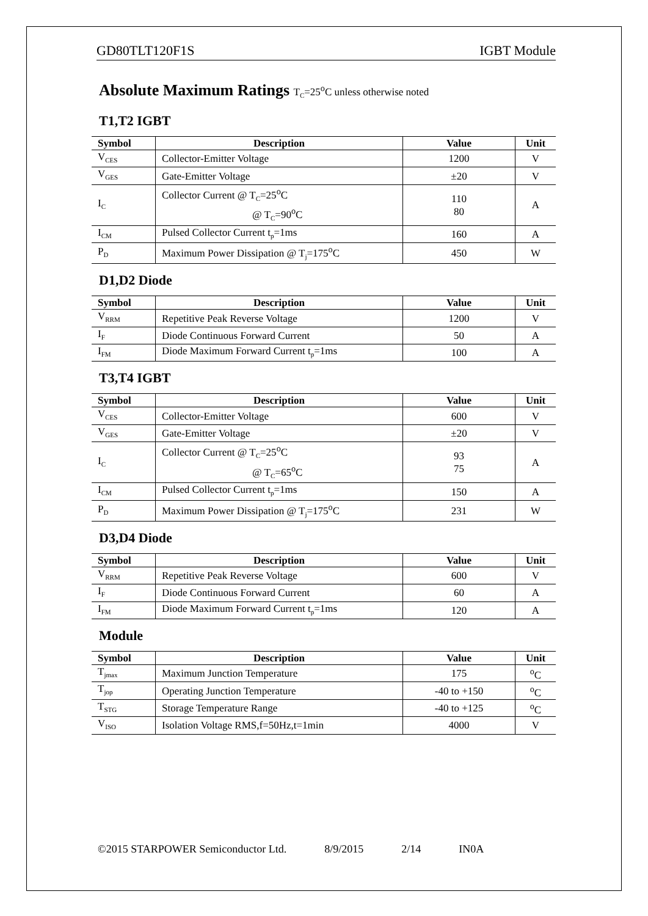GD80TLT120F1S IGBT Module
Absolute Maximum Ratings T<sub>C</sub>=25<sup>o</sup>C unless otherwise noted
T1,T2 IGBT
| Symbol | Description | Value | Unit |
| --- | --- | --- | --- |
| V<sub>CES</sub> | Collector-Emitter Voltage | 1200 | V |
| V<sub>GES</sub> | Gate-Emitter Voltage | ±20 | V |
| I<sub>C</sub> | Collector Current @ T<sub>C</sub>=25<sup>o</sup>C @ T<sub>C</sub>=90<sup>o</sup>C | 110 80 | A |
| I<sub>CM</sub> | Pulsed Collector Current t<sub>p</sub>=1ms | 160 | A |
| P<sub>D</sub> | Maximum Power Dissipation @ T<sub>j</sub>=175<sup>o</sup>C | 450 | W |
D1,D2 Diode
| Symbol | Description | Value | Unit |
| --- | --- | --- | --- |
| V<sub>RRM</sub> | Repetitive Peak Reverse Voltage | 1200 | V |
| I<sub>F</sub> | Diode Continuous Forward Current | 50 | A |
| I<sub>FM</sub> | Diode Maximum Forward Current t<sub>p</sub>=1ms | 100 | A |
T3,T4 IGBT
| Symbol | Description | Value | Unit |
| --- | --- | --- | --- |
| V<sub>CES</sub> | Collector-Emitter Voltage | 600 | V |
| V<sub>GES</sub> | Gate-Emitter Voltage | ±20 | V |
| I<sub>C</sub> | Collector Current @ T<sub>C</sub>=25<sup>o</sup>C @ T<sub>C</sub>=65<sup>o</sup>C | 93 75 | A |
| I<sub>CM</sub> | Pulsed Collector Current t<sub>p</sub>=1ms | 150 | A |
| P<sub>D</sub> | Maximum Power Dissipation @ T<sub>j</sub>=175<sup>o</sup>C | 231 | W |
D3,D4 Diode
| Symbol | Description | Value | Unit |
| --- | --- | --- | --- |
| V<sub>RRM</sub> | Repetitive Peak Reverse Voltage | 600 | V |
| I<sub>F</sub> | Diode Continuous Forward Current | 60 | A |
| I<sub>FM</sub> | Diode Maximum Forward Current t<sub>p</sub>=1ms | 120 | A |
Module
| Symbol | Description | Value | Unit |
| --- | --- | --- | --- |
| T<sub>jmax</sub> | Maximum Junction Temperature | 175 | <sup>o</sup> C |
| T<sub>jop</sub> | Operating Junction Temperature | -40 to +150 | <sup>o</sup> C |
| T<sub>STG</sub> | Storage Temperature Range | -40 to +125 | <sup>o</sup> C |
| V<sub>ISO</sub> | Isolation Voltage RMS,f=50Hz,t=1min | 4000 | V |
©2015 STARPOWER Semiconductor Ltd. 8/9/2015 2/14 IN0A